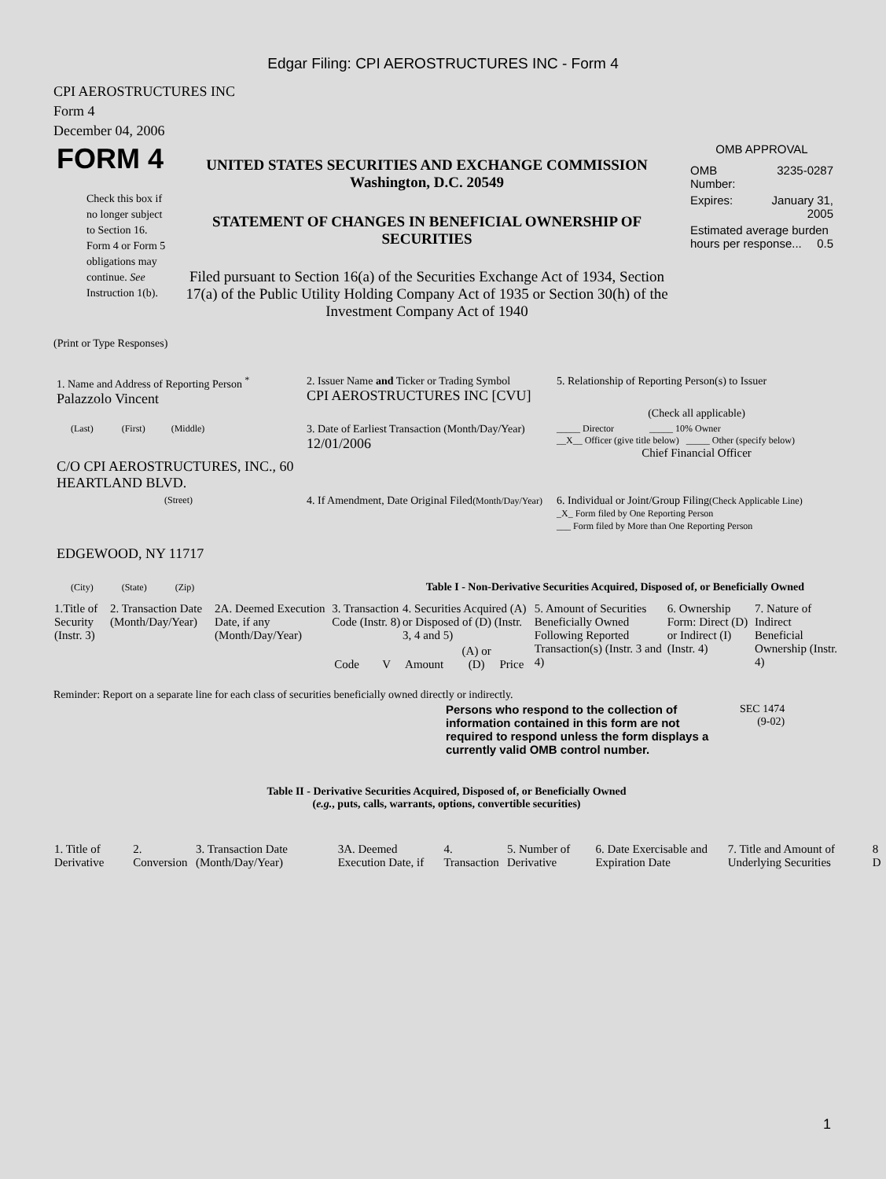Edgar Filing: CPI AEROSTRUCTURES INC - Form 4
CPI AEROSTRUCTURES INC
Form 4
December 04, 2006
| FORM 4 Check this box if no longer subject to Section 16. Form 4 or Form 5 obligations may continue. See Instruction 1(b). | UNITED STATES SECURITIES AND EXCHANGE COMMISSION Washington, D.C. 20549 STATEMENT OF CHANGES IN BENEFICIAL OWNERSHIP OF SECURITIES Filed pursuant to Section 16(a) of the Securities Exchange Act of 1934, Section 17(a) of the Public Utility Holding Company Act of 1935 or Section 30(h) of the Investment Company Act of 1940 | OMB APPROVAL / OMB Number: / 3235-0287 / / Expires: / January 31, 2005 / / Estimated average burden hours per response... 0.5 / / |
(Print or Type Responses)
| 1. Name and Address of Reporting Person <sup>*</sup> Palazzolo Vincent | 2. Issuer Name and Ticker or Trading Symbol CPI AEROSTRUCTURES INC [CVU] | 5. Relationship of Reporting Person(s) to Issuer (Check all applicable) |
| (Last) (First) (Middle) C/O CPI AEROSTRUCTURES, INC., 60 HEARTLAND BLVD. | 3. Date of Earliest Transaction (Month/Day/Year) 12/01/2006 | _____ Director _____ 10% Owner __X__ Officer (give title below) _____ Other (specify below) Chief Financial Officer |
| (Street) EDGEWOOD, NY 11717 (City) (State) (Zip) | 4. If Amendment, Date Original Filed (Month/Day/Year) | 6. Individual or Joint/Group Filing (Check Applicable Line) _X_ Form filed by One Reporting Person ___ Form filed by More than One Reporting Person |
Table I - Non-Derivative Securities Acquired, Disposed of, or Beneficially Owned
| 1.Title of Security (Instr. 3) | 2. Transaction Date (Month/Day/Year) | 2A. Deemed Execution Date, if any (Month/Day/Year) | 3. Transaction Code (Instr. 8) | | 4. Securities Acquired (A) or Disposed of (D) (Instr. 3, 4 and 5) | | | 5. Amount of Securities Beneficially Owned Following Reported Transaction(s) (Instr. 3 and 4) | 6. Ownership Form: Direct (D) or Indirect (I) (Instr. 4) | 7. Nature of Indirect Beneficial Ownership (Instr. 4) |
| --- | --- | --- | --- | --- | --- | --- | --- | --- | --- | --- |
| | | | Code | V | Amount | (A) or (D) | Price | | | |
Reminder: Report on a separate line for each class of securities beneficially owned directly or indirectly.
| Persons who respond to the collection of information contained in this form are not required to respond unless the form displays a currently valid OMB control number. | SEC 1474 (9-02) |
Table II - Derivative Securities Acquired, Disposed of, or Beneficially Owned
(e.g., puts, calls, warrants, options, convertible securities)
| 1. Title of Derivative | 2. Conversion | 3. Transaction Date (Month/Day/Year) | 3A. Deemed Execution Date, if | 4. Transaction | 5. Number of Derivative | 6. Date Exercisable and Expiration Date | 7. Title and Amount of Underlying Securities | 8 D |
| --- | --- | --- | --- | --- | --- | --- | --- | --- |
1